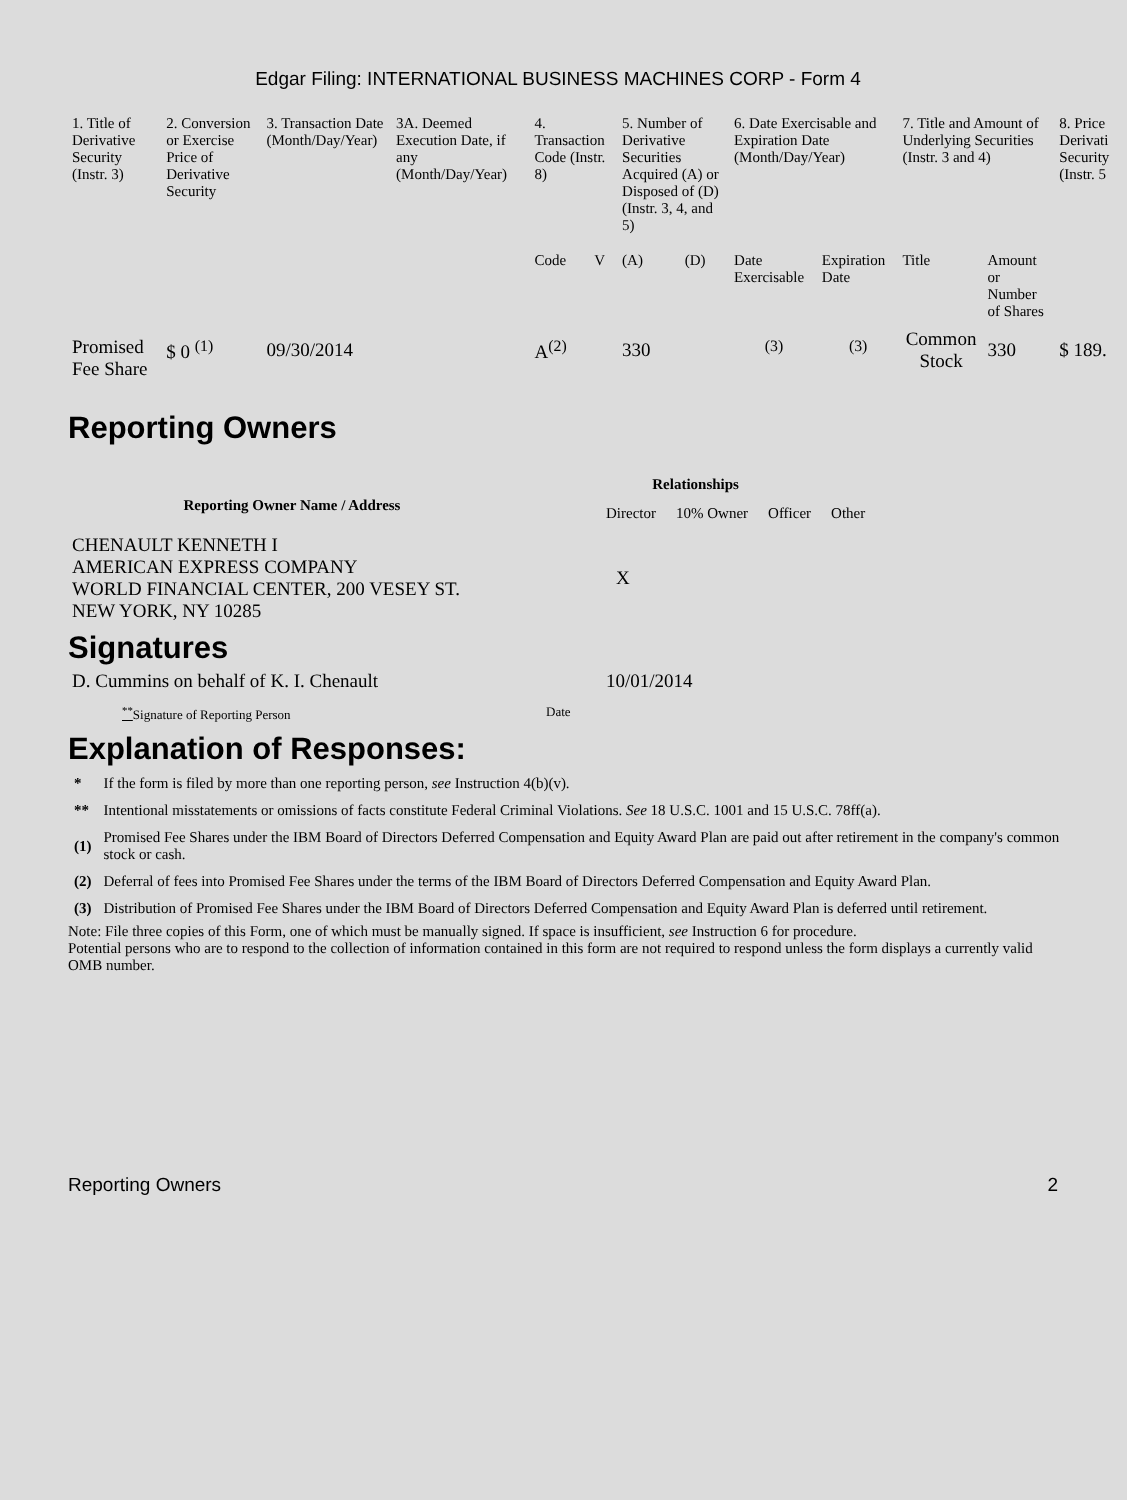Edgar Filing: INTERNATIONAL BUSINESS MACHINES CORP - Form 4
| 1. Title of Derivative Security (Instr. 3) | 2. Conversion or Exercise Price of Derivative Security | 3. Transaction Date (Month/Day/Year) | 3A. Deemed Execution Date, if any (Month/Day/Year) | 4. Transaction Code (Instr. 8) | | 5. Number of Derivative Securities Acquired (A) or Disposed of (D) (Instr. 3, 4, and 5) | | 6. Date Exercisable and Expiration Date (Month/Day/Year) | | 7. Title and Amount of Underlying Securities (Instr. 3 and 4) | | 8. Price Derivati Security (Instr. 5 |
| --- | --- | --- | --- | --- | --- | --- | --- | --- | --- | --- | --- | --- |
| | | | | Code | V | (A) | (D) | Date Exercisable | Expiration Date | Title | Amount or Number of Shares | |
| Promised Fee Share | $ 0 <sup>(1)</sup> | 09/30/2014 | | A<sup>(2)</sup> | | 330 | | <sup>(3)</sup> | <sup>(3)</sup> | Common Stock | 330 | $ 189. |
Reporting Owners
| Reporting Owner Name / Address | Relationships | | | |
| --- | --- | --- | --- | --- |
| | Director | 10% Owner | Officer | Other |
| CHENAULT KENNETH I AMERICAN EXPRESS COMPANY WORLD FINANCIAL CENTER, 200 VESEY ST. NEW YORK, NY 10285 | X | | | |
Signatures
| D. Cummins on behalf of K. I. Chenault | 10/01/2014 |
| <sup>**</sup> Signature of Reporting Person | Date |
Explanation of Responses:
| * | If the form is filed by more than one reporting person, see Instruction 4(b)(v). |
| ** | Intentional misstatements or omissions of facts constitute Federal Criminal Violations. See 18 U.S.C. 1001 and 15 U.S.C. 78ff(a). |
| (1) | Promised Fee Shares under the IBM Board of Directors Deferred Compensation and Equity Award Plan are paid out after retirement in the company's common stock or cash. |
| (2) | Deferral of fees into Promised Fee Shares under the terms of the IBM Board of Directors Deferred Compensation and Equity Award Plan. |
| (3) | Distribution of Promised Fee Shares under the IBM Board of Directors Deferred Compensation and Equity Award Plan is deferred until retirement. |
Note: File three copies of this Form, one of which must be manually signed. If space is insufficient, see Instruction 6 for procedure.
Potential persons who are to respond to the collection of information contained in this form are not required to respond unless the form displays a currently valid OMB number.
Reporting Owners 2